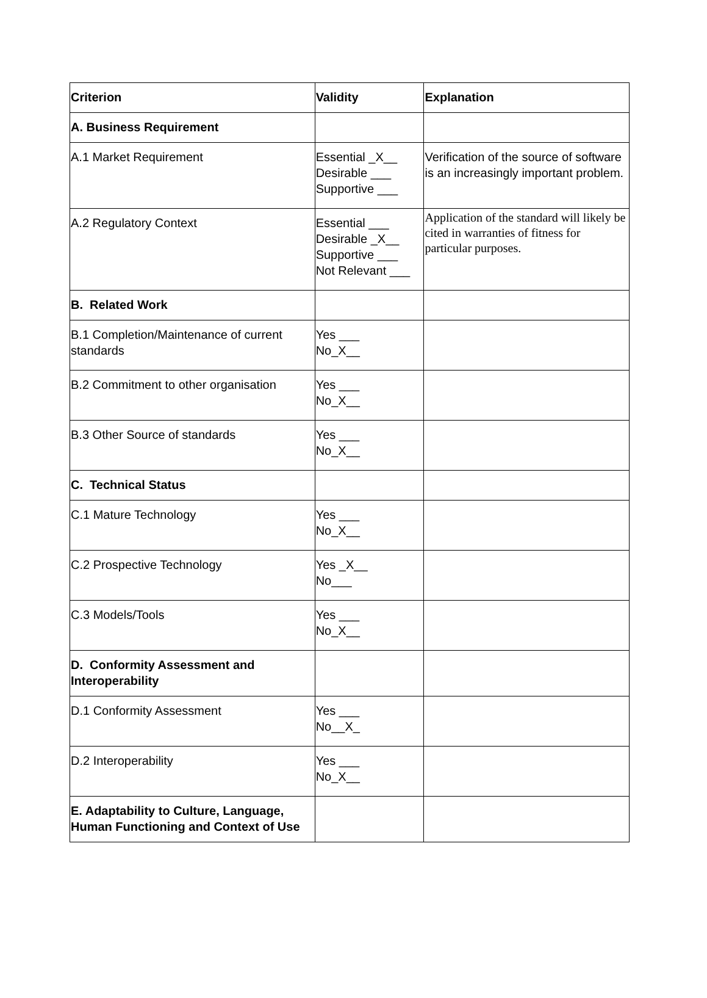| Criterion | Validity | Explanation |
| --- | --- | --- |
| A. Business Requirement | | |
| A.1 Market Requirement | Essential _X__ Desirable ___ Supportive ___ | Verification of the source of software is an increasingly important problem. |
| A.2 Regulatory Context | Essential ___ Desirable _X__ Supportive ___ Not Relevant ___ | Application of the standard will likely be cited in warranties of fitness for particular purposes. |
| B. Related Work | | |
| B.1 Completion/Maintenance of current standards | Yes ___ No_X__ | |
| B.2 Commitment to other organisation | Yes ___ No_X__ | |
| B.3 Other Source of standards | Yes ___ No_X__ | |
| C. Technical Status | | |
| C.1 Mature Technology | Yes ___ No_X__ | |
| C.2 Prospective Technology | Yes _X__ No___ | |
| C.3 Models/Tools | Yes ___ No_X__ | |
| D. Conformity Assessment and Interoperability | | |
| D.1 Conformity Assessment | Yes ___ No__X_ | |
| D.2 Interoperability | Yes ___ No_X__ | |
| E. Adaptability to Culture, Language, Human Functioning and Context of Use | | |